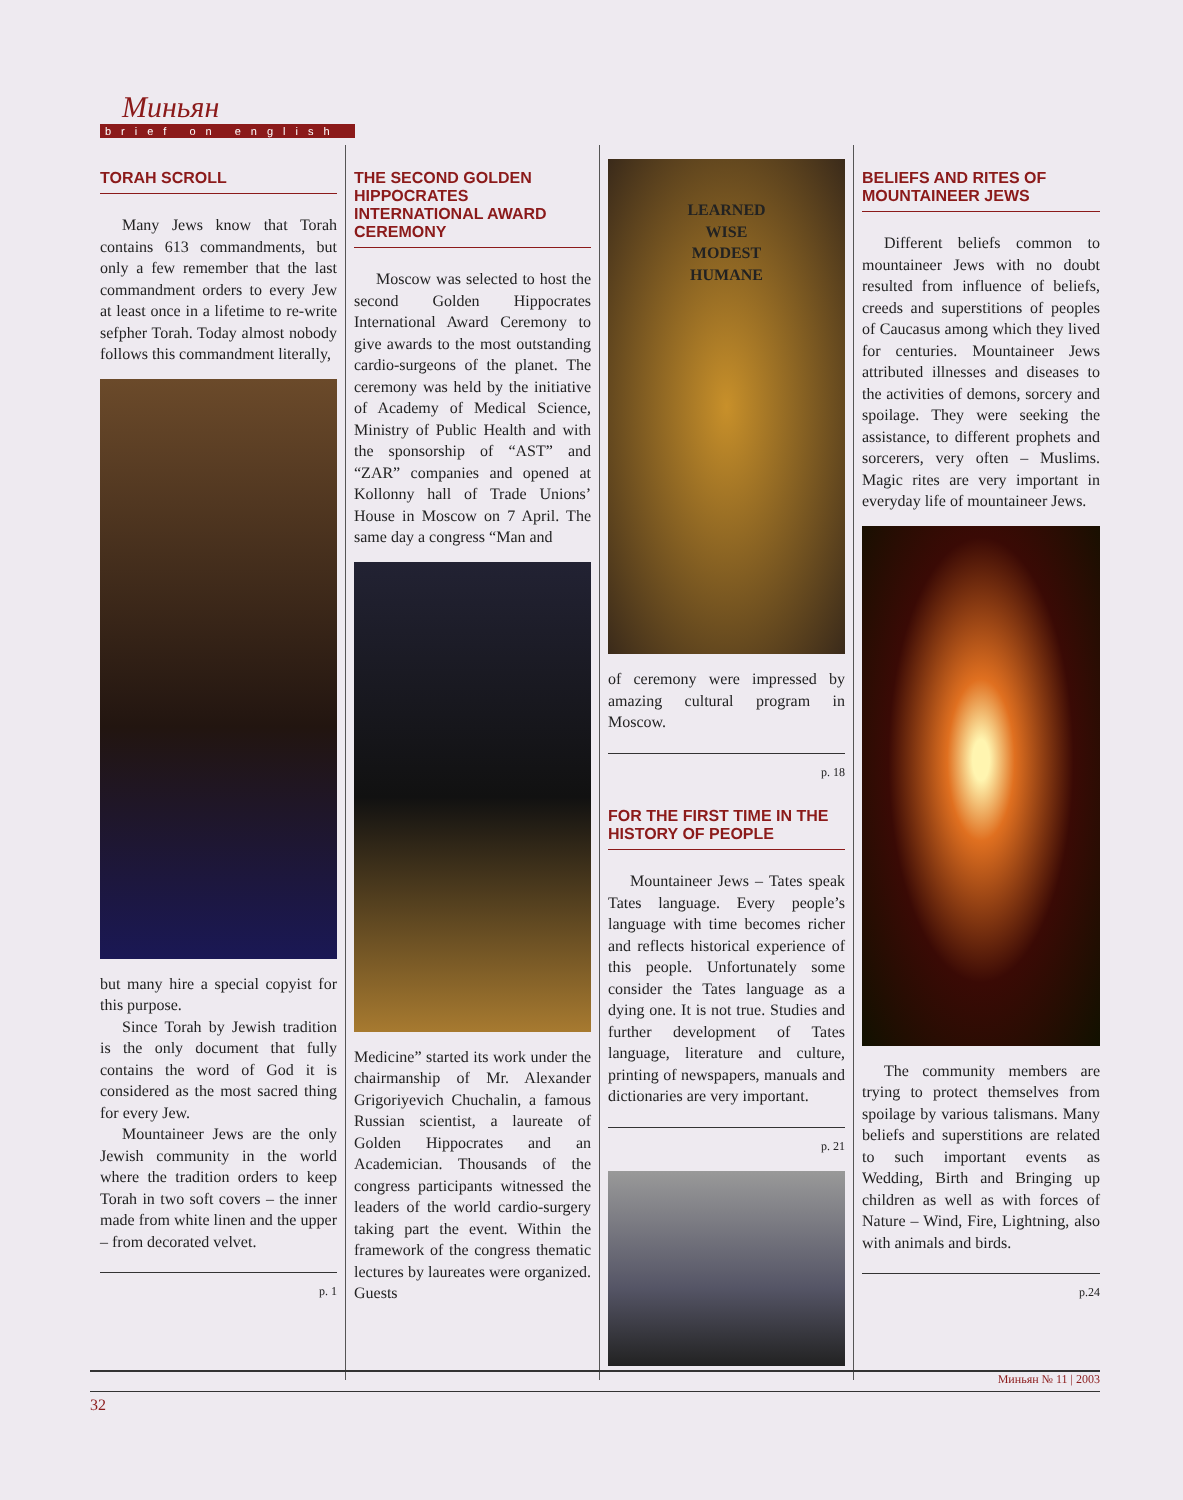Миньян
brief on english
TORAH SCROLL
Many Jews know that Torah contains 613 commandments, but only a few remember that the last commandment orders to every Jew at least once in a lifetime to re-write sefpher Torah. Today almost nobody follows this commandment literally,
but many hire a special copyist for this purpose.
Since Torah by Jewish tradition is the only document that fully contains the word of God it is considered as the most sacred thing for every Jew.
Mountaineer Jews are the only Jewish community in the world where the tradition orders to keep Torah in two soft covers – the inner made from white linen and the upper – from decorated velvet.
p. 1
THE SECOND GOLDEN HIPPOCRATES INTERNATIONAL AWARD CEREMONY
Moscow was selected to host the second Golden Hippocrates International Award Ceremony to give awards to the most outstanding cardio-surgeons of the planet. The ceremony was held by the initiative of Academy of Medical Science, Ministry of Public Health and with the sponsorship of “AST” and “ZAR” companies and opened at Kollonny hall of Trade Unions’ House in Moscow on 7 April. The same day a congress “Man and
Medicine” started its work under the chairmanship of Mr. Alexander Grigoriyevich Chuchalin, a famous Russian scientist, a laureate of Golden Hippocrates and an Academician. Thousands of the congress participants witnessed the leaders of the world cardio-surgery taking part the event. Within the framework of the congress thematic lectures by laureates were organized. Guests
LEARNED
WISE
MODEST
HUMANE
of ceremony were impressed by amazing cultural program in Moscow.
p. 18
FOR THE FIRST TIME IN THE HISTORY OF PEOPLE
Mountaineer Jews – Tates speak Tates language. Every people’s language with time becomes richer and reflects historical experience of this people. Unfortunately some consider the Tates language as a dying one. It is not true. Studies and further development of Tates language, literature and culture, printing of newspapers, manuals and dictionaries are very important.
p. 21
BELIEFS AND RITES OF MOUNTAINEER JEWS
Different beliefs common to mountaineer Jews with no doubt resulted from influence of beliefs, creeds and superstitions of peoples of Caucasus among which they lived for centuries. Mountaineer Jews attributed illnesses and diseases to the activities of demons, sorcery and spoilage. They were seeking the assistance, to different prophets and sorcerers, very often – Muslims. Magic rites are very important in everyday life of mountaineer Jews.
The community members are trying to protect themselves from spoilage by various talismans. Many beliefs and superstitions are related to such important events as Wedding, Birth and Bringing up children as well as with forces of Nature – Wind, Fire, Lightning, also with animals and birds.
p.24
Миньян № 11 | 2003
32